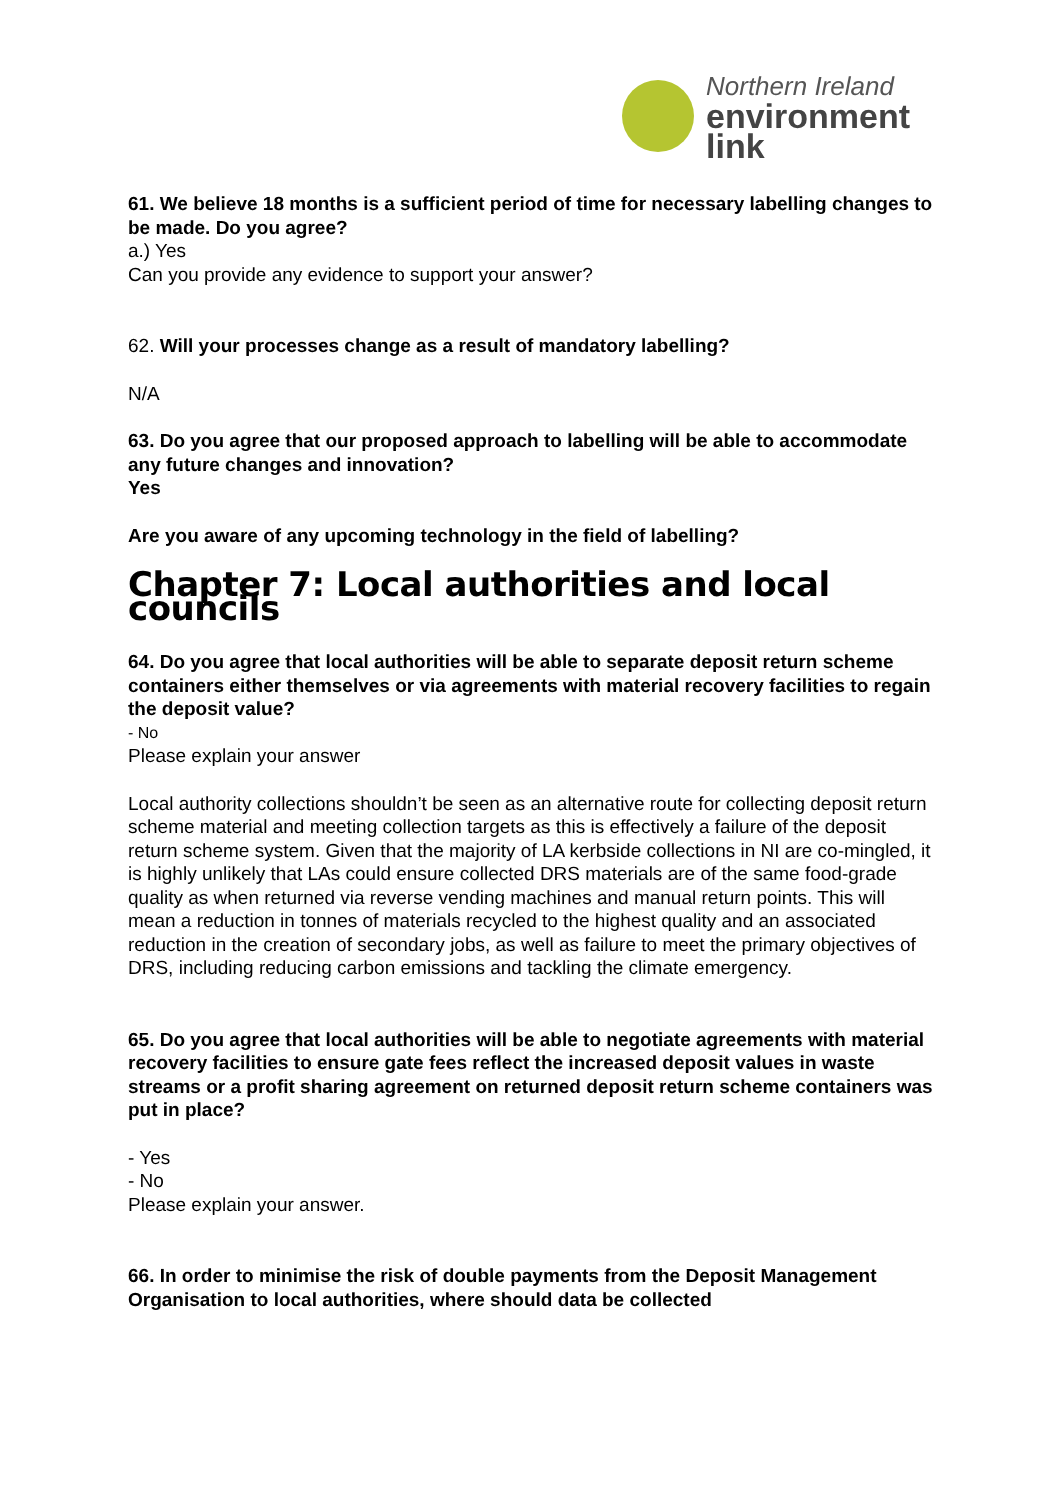Northern Ireland
environment
link
61. We believe 18 months is a sufficient period of time for necessary labelling changes to be made. Do you agree?
a.) Yes
Can you provide any evidence to support your answer?
62. Will your processes change as a result of mandatory labelling?
N/A
63. Do you agree that our proposed approach to labelling will be able to accommodate any future changes and innovation?
Yes
Are you aware of any upcoming technology in the field of labelling?
Chapter 7: Local authorities and local councils
64. Do you agree that local authorities will be able to separate deposit return scheme containers either themselves or via agreements with material recovery facilities to regain the deposit value?
- No
Please explain your answer
Local authority collections shouldn’t be seen as an alternative route for collecting deposit return scheme material and meeting collection targets as this is effectively a failure of the deposit return scheme system. Given that the majority of LA kerbside collections in NI are co-mingled, it is highly unlikely that LAs could ensure collected DRS materials are of the same food-grade quality as when returned via reverse vending machines and manual return points. This will mean a reduction in tonnes of materials recycled to the highest quality and an associated reduction in the creation of secondary jobs, as well as failure to meet the primary objectives of DRS, including reducing carbon emissions and tackling the climate emergency.
65. Do you agree that local authorities will be able to negotiate agreements with material recovery facilities to ensure gate fees reflect the increased deposit values in waste streams or a profit sharing agreement on returned deposit return scheme containers was put in place?
- Yes
- No
Please explain your answer.
66. In order to minimise the risk of double payments from the Deposit Management Organisation to local authorities, where should data be collected